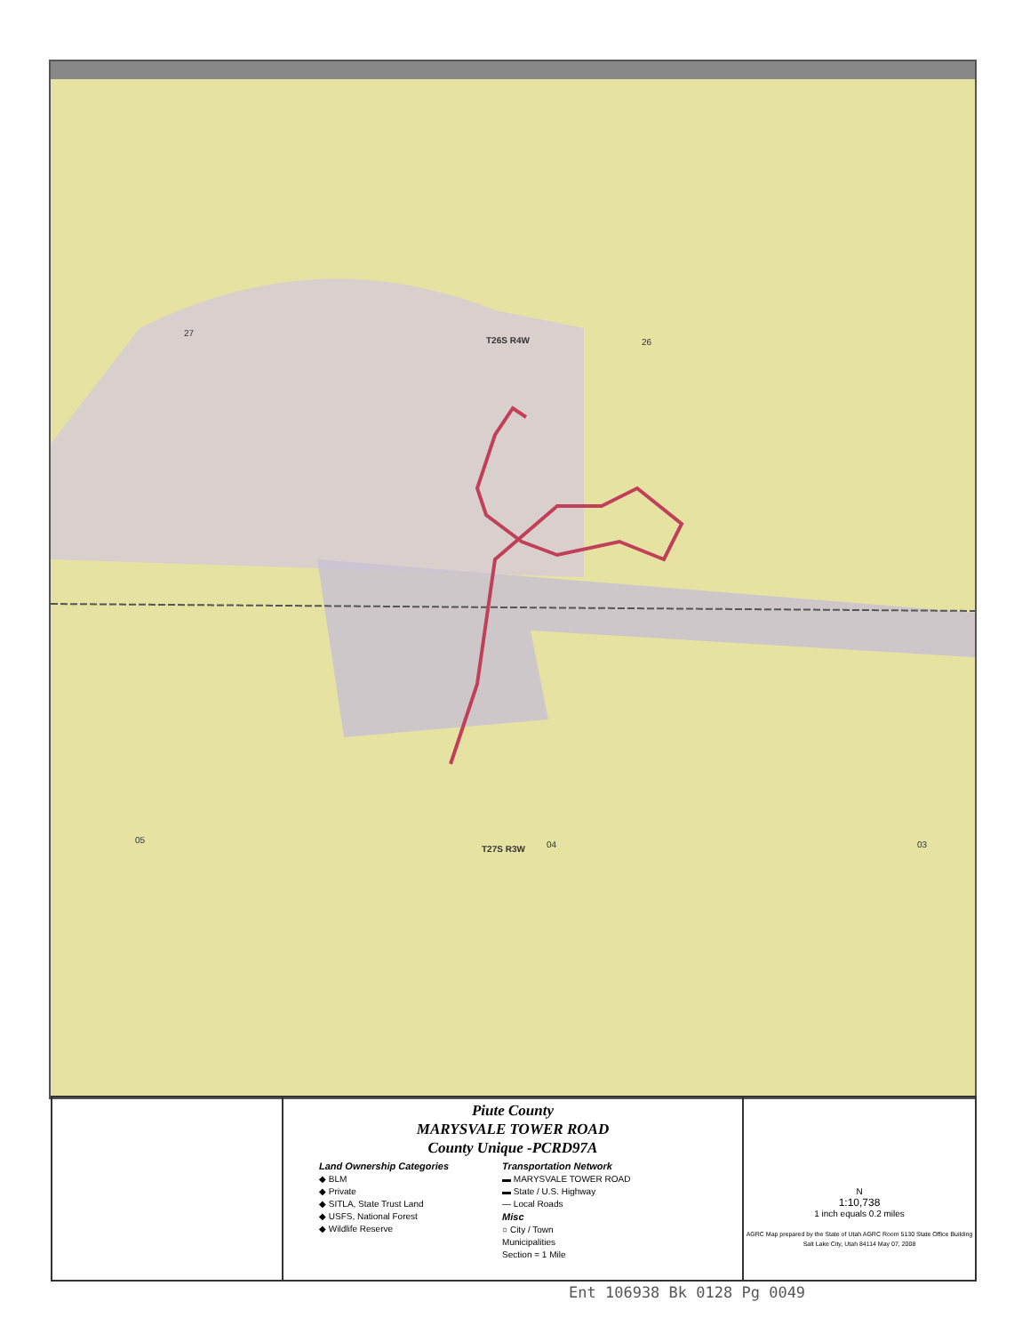27
T26S R4W 26
05
T27S R3W 04 03
Piute County
MARYSVALE TOWER ROAD
County Unique -PCRD97A
Land Ownership Categories
◆ BLM
◆ Private
◆ SITLA, State Trust Land
◆ USFS, National Forest
◆ Wildlife Reserve
Transportation Network
▬ MARYSVALE TOWER ROAD
▬ State / U.S. Highway
— Local Roads
Misc
○ City / Town
Municipalities
Section = 1 Mile
N
1:10,738
1 inch equals 0.2 miles
AGRC Map prepared by the State of Utah AGRC Room 5130 State Office Building Salt Lake City, Utah 84114 May 07, 2008
Ent 106938 Bk 0128 Pg 0049